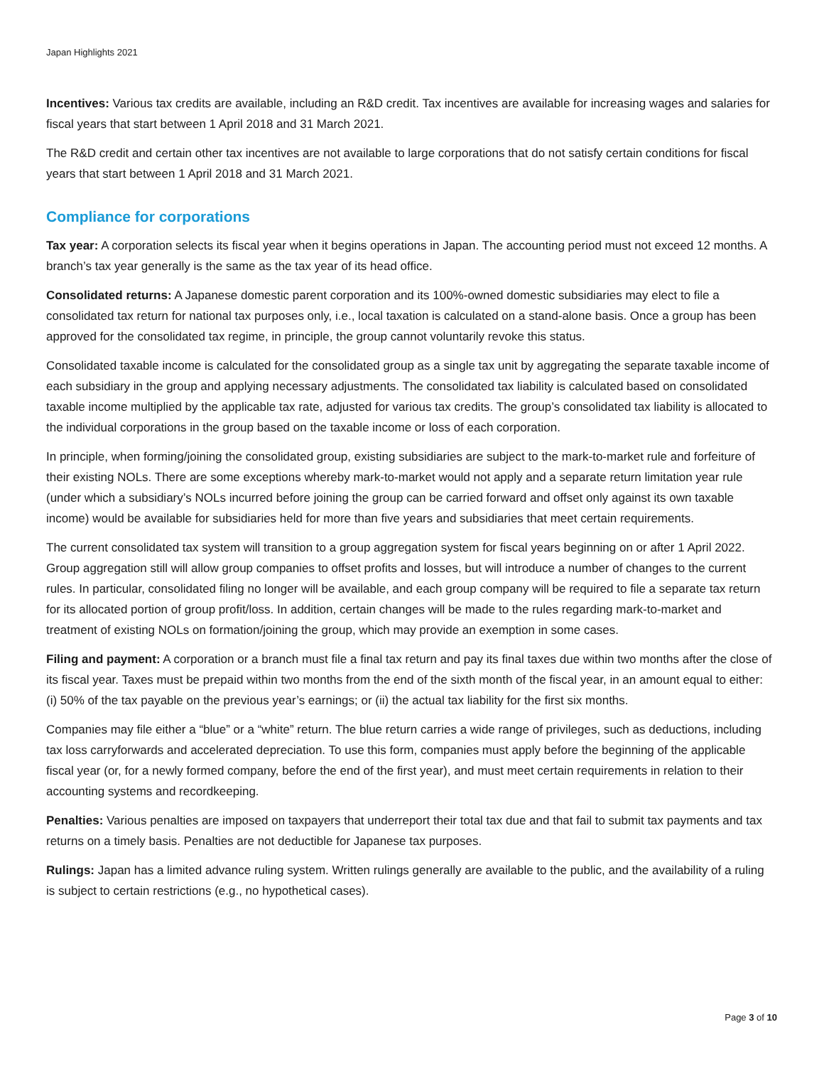Japan Highlights 2021
Incentives: Various tax credits are available, including an R&D credit. Tax incentives are available for increasing wages and salaries for fiscal years that start between 1 April 2018 and 31 March 2021.
The R&D credit and certain other tax incentives are not available to large corporations that do not satisfy certain conditions for fiscal years that start between 1 April 2018 and 31 March 2021.
Compliance for corporations
Tax year: A corporation selects its fiscal year when it begins operations in Japan. The accounting period must not exceed 12 months. A branch’s tax year generally is the same as the tax year of its head office.
Consolidated returns: A Japanese domestic parent corporation and its 100%-owned domestic subsidiaries may elect to file a consolidated tax return for national tax purposes only, i.e., local taxation is calculated on a stand-alone basis. Once a group has been approved for the consolidated tax regime, in principle, the group cannot voluntarily revoke this status.
Consolidated taxable income is calculated for the consolidated group as a single tax unit by aggregating the separate taxable income of each subsidiary in the group and applying necessary adjustments. The consolidated tax liability is calculated based on consolidated taxable income multiplied by the applicable tax rate, adjusted for various tax credits. The group’s consolidated tax liability is allocated to the individual corporations in the group based on the taxable income or loss of each corporation.
In principle, when forming/joining the consolidated group, existing subsidiaries are subject to the mark-to-market rule and forfeiture of their existing NOLs. There are some exceptions whereby mark-to-market would not apply and a separate return limitation year rule (under which a subsidiary’s NOLs incurred before joining the group can be carried forward and offset only against its own taxable income) would be available for subsidiaries held for more than five years and subsidiaries that meet certain requirements.
The current consolidated tax system will transition to a group aggregation system for fiscal years beginning on or after 1 April 2022. Group aggregation still will allow group companies to offset profits and losses, but will introduce a number of changes to the current rules. In particular, consolidated filing no longer will be available, and each group company will be required to file a separate tax return for its allocated portion of group profit/loss. In addition, certain changes will be made to the rules regarding mark-to-market and treatment of existing NOLs on formation/joining the group, which may provide an exemption in some cases.
Filing and payment: A corporation or a branch must file a final tax return and pay its final taxes due within two months after the close of its fiscal year. Taxes must be prepaid within two months from the end of the sixth month of the fiscal year, in an amount equal to either: (i) 50% of the tax payable on the previous year’s earnings; or (ii) the actual tax liability for the first six months.
Companies may file either a “blue” or a “white” return. The blue return carries a wide range of privileges, such as deductions, including tax loss carryforwards and accelerated depreciation. To use this form, companies must apply before the beginning of the applicable fiscal year (or, for a newly formed company, before the end of the first year), and must meet certain requirements in relation to their accounting systems and recordkeeping.
Penalties: Various penalties are imposed on taxpayers that underreport their total tax due and that fail to submit tax payments and tax returns on a timely basis. Penalties are not deductible for Japanese tax purposes.
Rulings: Japan has a limited advance ruling system. Written rulings generally are available to the public, and the availability of a ruling is subject to certain restrictions (e.g., no hypothetical cases).
Page 3 of 10